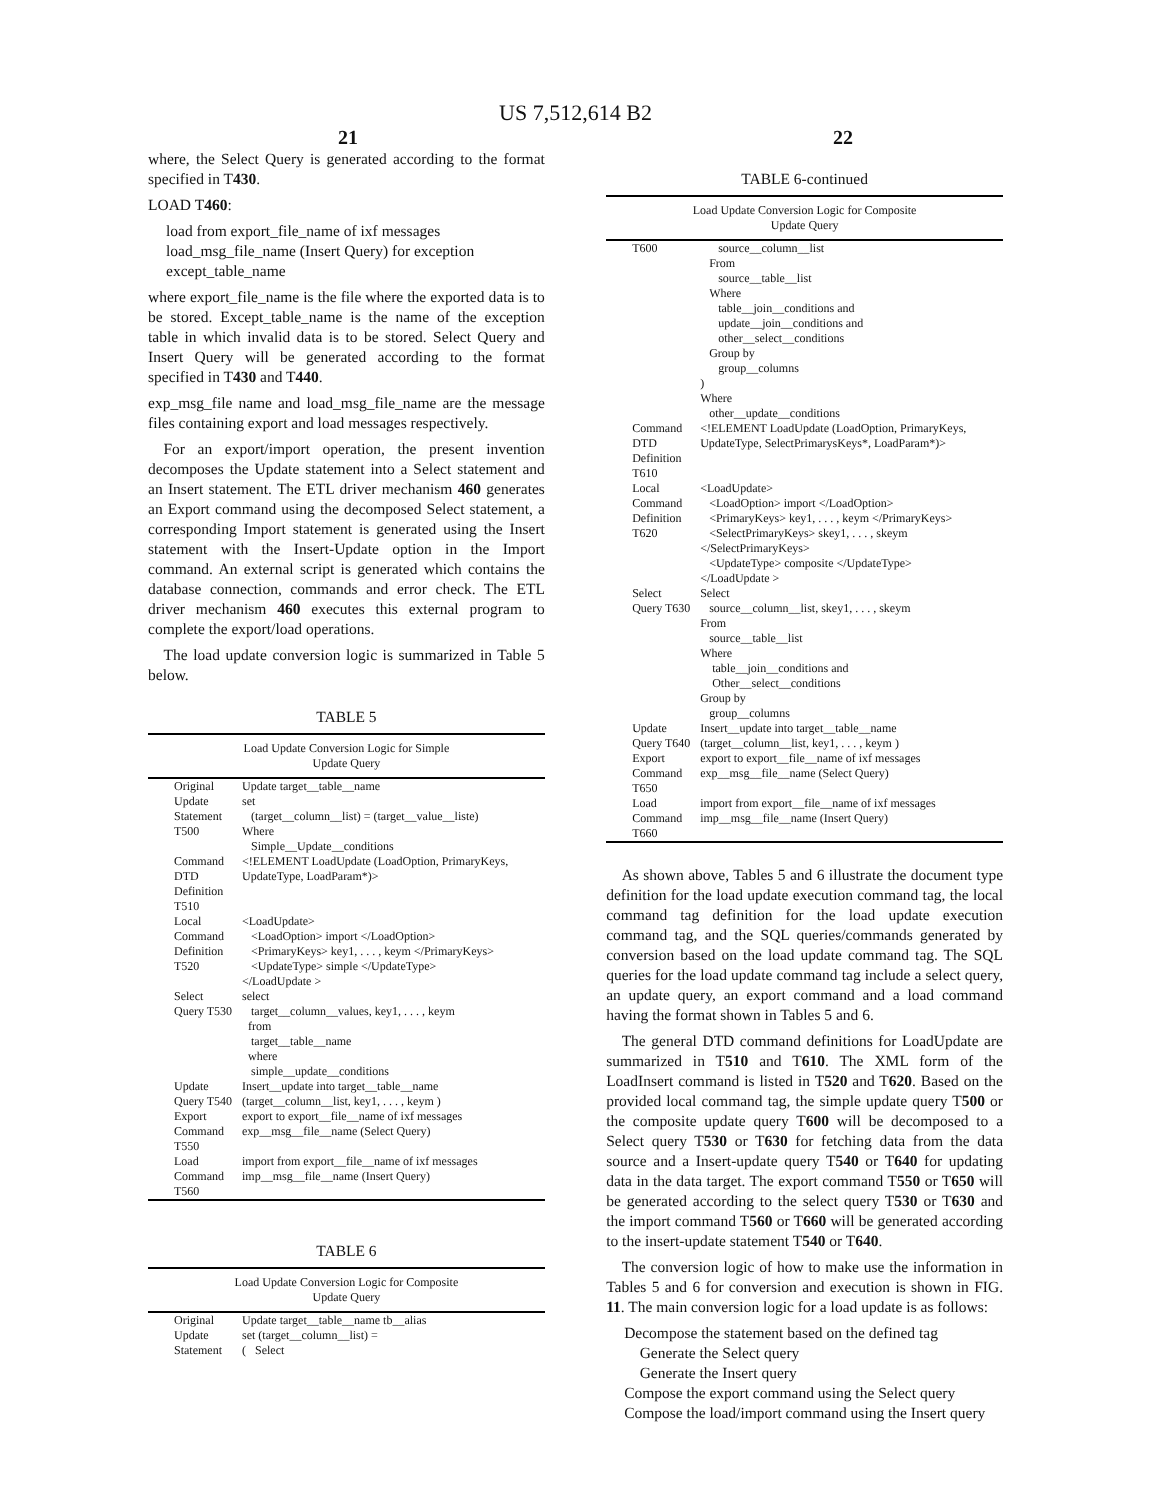US 7,512,614 B2
21 22
where, the Select Query is generated according to the format specified in T430.
LOAD T460:
load from export_file_name of ixf messages
load_msg_file_name (Insert Query) for exception
except_table_name
where export_file_name is the file where the exported data is to be stored. Except_table_name is the name of the exception table in which invalid data is to be stored. Select Query and Insert Query will be generated according to the format specified in T430 and T440.
exp_msg_file name and load_msg_file_name are the message files containing export and load messages respectively.
 For an export/import operation, the present invention decomposes the Update statement into a Select statement and an Insert statement. The ETL driver mechanism 460 generates an Export command using the decomposed Select statement, a corresponding Import statement is generated using the Insert statement with the Insert-Update option in the Import command. An external script is generated which contains the database connection, commands and error check. The ETL driver mechanism 460 executes this external program to complete the export/load operations.
 The load update conversion logic is summarized in Table 5 below.
TABLE 5
| Load Update Conversion Logic for Simple Update Query | |
| --- | --- |
| Original Update Statement T500 | Update target__table__name set (target__column__list) = (target__value__liste) Where Simple__Update__conditions |
| Command DTD Definition T510 | <!ELEMENT LoadUpdate (LoadOption, PrimaryKeys, UpdateType, LoadParam*)> |
| Local Command Definition T520 | <LoadUpdate> <LoadOption> import </LoadOption> <PrimaryKeys> key1, . . . , keym </PrimaryKeys> <UpdateType> simple </UpdateType> </LoadUpdate > |
| Select Query T530 | select target__column__values, key1, . . . , keym from target__table__name where simple__update__conditions |
| Update Query T540 | Insert__update into target__table__name (target__column__list, key1, . . . , keym ) |
| Export Command T550 | export to export__file__name of ixf messages exp__msg__file__name (Select Query) |
| Load Command T560 | import from export__file__name of ixf messages imp__msg__file__name (Insert Query) |
TABLE 6
| Load Update Conversion Logic for Composite Update Query | |
| --- | --- |
| Original Update Statement | Update target__table__name tb__alias set (target__column__list) = ( Select |
TABLE 6-continued
| Load Update Conversion Logic for Composite Update Query | |
| --- | --- |
| T600 | source__column__list From source__table__list Where table__join__conditions and update__join__conditions and other__select__conditions Group by group__columns ) Where other__update__conditions |
| Command DTD Definition T610 | <!ELEMENT LoadUpdate (LoadOption, PrimaryKeys, UpdateType, SelectPrimarysKeys*, LoadParam*)> |
| Local Command Definition T620 | <LoadUpdate> <LoadOption> import </LoadOption> <PrimaryKeys> key1, . . . , keym </PrimaryKeys> <SelectPrimaryKeys> skey1, . . . , skeym </SelectPrimaryKeys> <UpdateType> composite </UpdateType> </LoadUpdate > |
| Select Query T630 | Select source__column__list, skey1, . . . , skeym From source__table__list Where table__join__conditions and Other__select__conditions Group by group__columns |
| Update Query T640 | Insert__update into target__table__name (target__column__list, key1, . . . , keym ) |
| Export Command T650 | export to export__file__name of ixf messages exp__msg__file__name (Select Query) |
| Load Command T660 | import from export__file__name of ixf messages imp__msg__file__name (Insert Query) |
 As shown above, Tables 5 and 6 illustrate the document type definition for the load update execution command tag, the local command tag definition for the load update execution command tag, and the SQL queries/commands generated by conversion based on the load update command tag. The SQL queries for the load update command tag include a select query, an update query, an export command and a load command having the format shown in Tables 5 and 6.
 The general DTD command definitions for LoadUpdate are summarized in T510 and T610. The XML form of the LoadInsert command is listed in T520 and T620. Based on the provided local command tag, the simple update query T500 or the composite update query T600 will be decomposed to a Select query T530 or T630 for fetching data from the data source and a Insert-update query T540 or T640 for updating data in the data target. The export command T550 or T650 will be generated according to the select query T530 or T630 and the import command T560 or T660 will be generated according to the insert-update statement T540 or T640.
 The conversion logic of how to make use the information in Tables 5 and 6 for conversion and execution is shown in FIG. 11. The main conversion logic for a load update is as follows:
Decompose the statement based on the defined tag
 Generate the Select query
 Generate the Insert query
Compose the export command using the Select query
Compose the load/import command using the Insert query